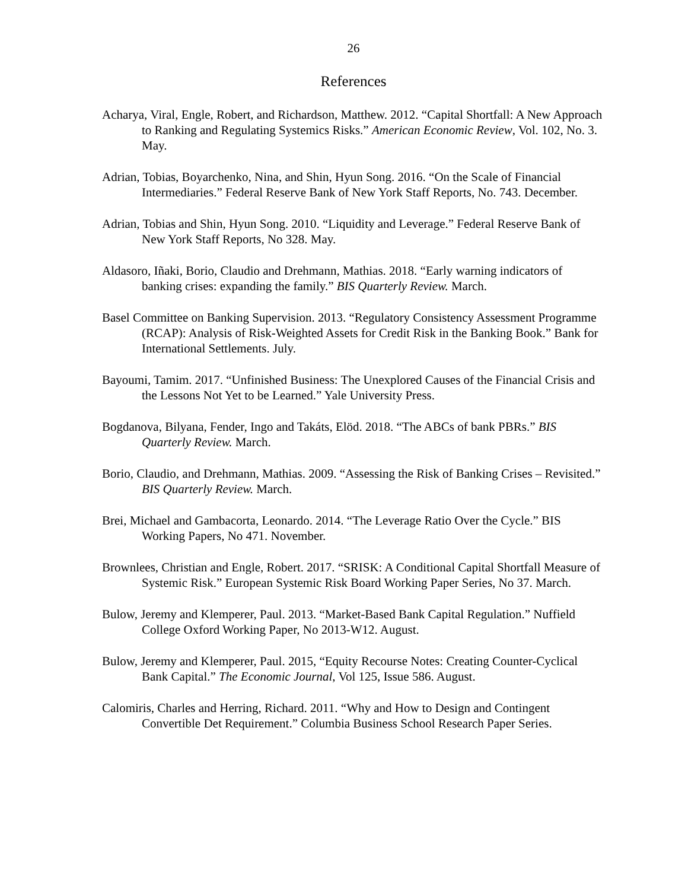26
References
Acharya, Viral, Engle, Robert, and Richardson, Matthew. 2012. “Capital Shortfall: A New Approach to Ranking and Regulating Systemics Risks.” American Economic Review, Vol. 102, No. 3. May.
Adrian, Tobias, Boyarchenko, Nina, and Shin, Hyun Song. 2016. “On the Scale of Financial Intermediaries.” Federal Reserve Bank of New York Staff Reports, No. 743. December.
Adrian, Tobias and Shin, Hyun Song. 2010. “Liquidity and Leverage.” Federal Reserve Bank of New York Staff Reports, No 328. May.
Aldasoro, Iñaki, Borio, Claudio and Drehmann, Mathias. 2018. “Early warning indicators of banking crises: expanding the family.” BIS Quarterly Review. March.
Basel Committee on Banking Supervision. 2013. “Regulatory Consistency Assessment Programme (RCAP): Analysis of Risk-Weighted Assets for Credit Risk in the Banking Book.” Bank for International Settlements. July.
Bayoumi, Tamim. 2017. “Unfinished Business: The Unexplored Causes of the Financial Crisis and the Lessons Not Yet to be Learned.” Yale University Press.
Bogdanova, Bilyana, Fender, Ingo and Takáts, Elöd. 2018. “The ABCs of bank PBRs.” BIS Quarterly Review. March.
Borio, Claudio, and Drehmann, Mathias. 2009. “Assessing the Risk of Banking Crises – Revisited.” BIS Quarterly Review. March.
Brei, Michael and Gambacorta, Leonardo. 2014. “The Leverage Ratio Over the Cycle.” BIS Working Papers, No 471. November.
Brownlees, Christian and Engle, Robert. 2017. “SRISK: A Conditional Capital Shortfall Measure of Systemic Risk.” European Systemic Risk Board Working Paper Series, No 37. March.
Bulow, Jeremy and Klemperer, Paul. 2013. “Market-Based Bank Capital Regulation.” Nuffield College Oxford Working Paper, No 2013-W12. August.
Bulow, Jeremy and Klemperer, Paul. 2015, “Equity Recourse Notes: Creating Counter-Cyclical Bank Capital.” The Economic Journal, Vol 125, Issue 586. August.
Calomiris, Charles and Herring, Richard. 2011. “Why and How to Design and Contingent Convertible Det Requirement.” Columbia Business School Research Paper Series.